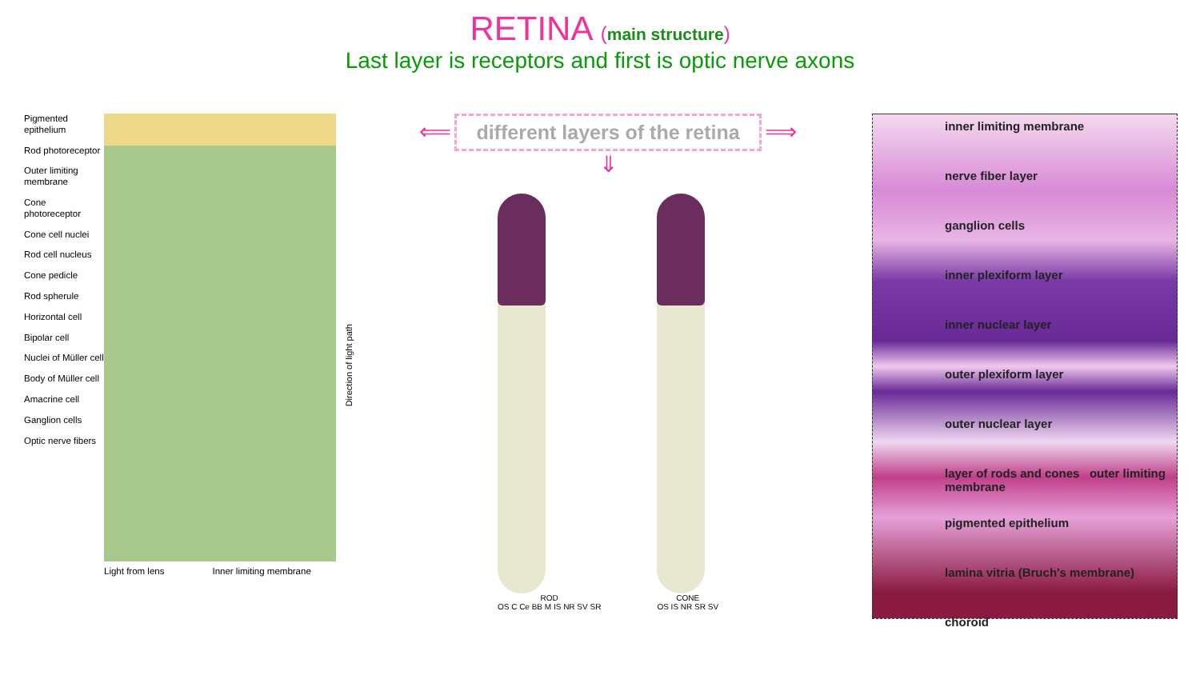RETINA (main structure)
Last layer is receptors and first is optic nerve axons
Pigmented epithelium
Rod photoreceptor
Outer limiting membrane
Cone photoreceptor
Cone cell nuclei
Rod cell nucleus
Cone pedicle
Rod spherule
Horizontal cell
Bipolar cell
Nuclei of Müller cell
Body of Müller cell
Amacrine cell
Ganglion cells
Optic nerve fibers
Light from lens Inner limiting membrane
Direction of light path
⟸ different layers of the retina ⟹
⇓
ROD
OS C Ce BB M IS NR SV SR
CONE
OS IS NR SR SV
inner limiting membrane
nerve fiber layer
ganglion cells
inner plexiform layer
inner nuclear layer
outer plexiform layer
outer nuclear layer
layer of rods and cones outer limiting membrane
pigmented epithelium
lamina vitria (Bruch's membrane)
choroid